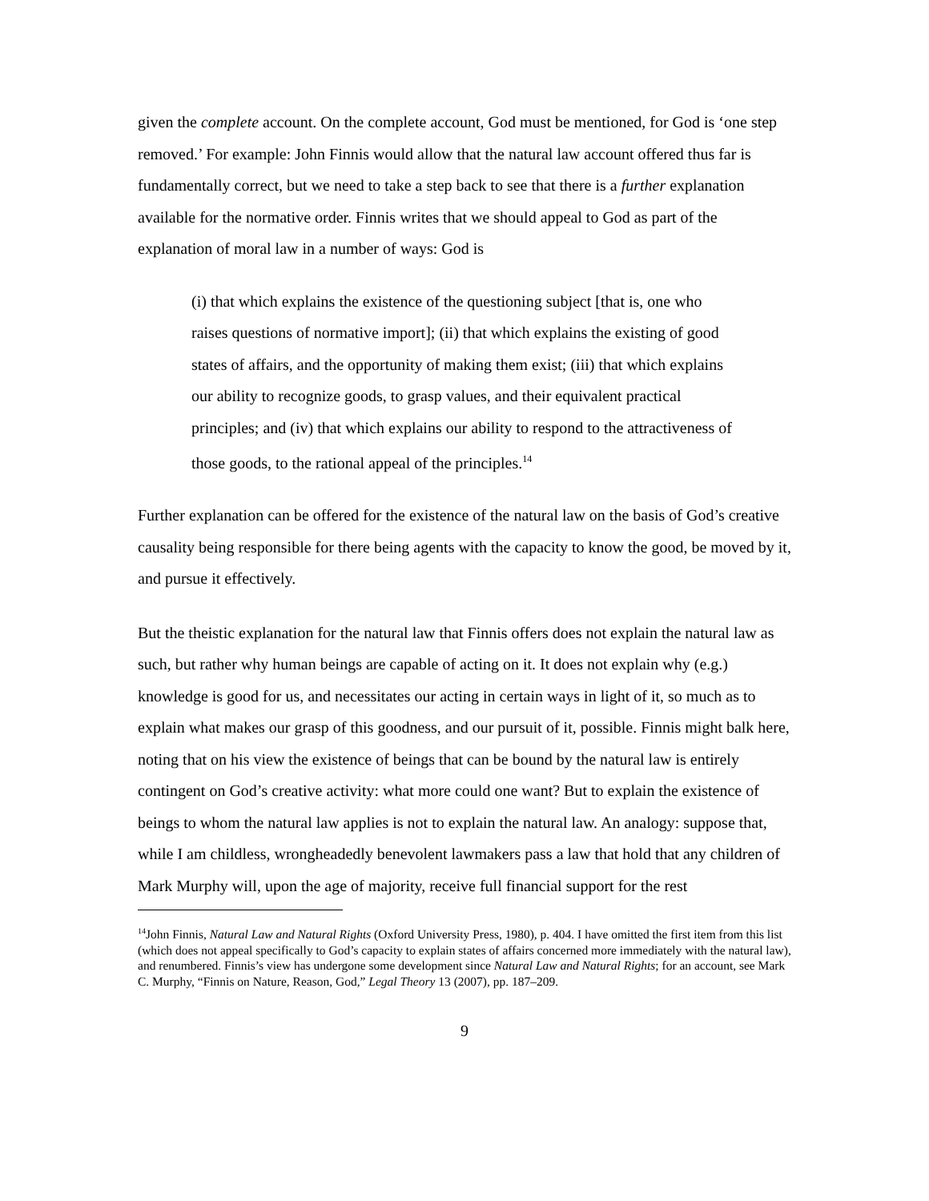given the complete account. On the complete account, God must be mentioned, for God is ‘one step removed.’ For example: John Finnis would allow that the natural law account offered thus far is fundamentally correct, but we need to take a step back to see that there is a further explanation available for the normative order. Finnis writes that we should appeal to God as part of the explanation of moral law in a number of ways: God is
(i) that which explains the existence of the questioning subject [that is, one who raises questions of normative import]; (ii) that which explains the existing of good states of affairs, and the opportunity of making them exist; (iii) that which explains our ability to recognize goods, to grasp values, and their equivalent practical principles; and (iv) that which explains our ability to respond to the attractiveness of those goods, to the rational appeal of the principles.<sup>14</sup>
Further explanation can be offered for the existence of the natural law on the basis of God’s creative causality being responsible for there being agents with the capacity to know the good, be moved by it, and pursue it effectively.
But the theistic explanation for the natural law that Finnis offers does not explain the natural law as such, but rather why human beings are capable of acting on it. It does not explain why (e.g.) knowledge is good for us, and necessitates our acting in certain ways in light of it, so much as to explain what makes our grasp of this goodness, and our pursuit of it, possible. Finnis might balk here, noting that on his view the existence of beings that can be bound by the natural law is entirely contingent on God’s creative activity: what more could one want? But to explain the existence of beings to whom the natural law applies is not to explain the natural law. An analogy: suppose that, while I am childless, wrongheadedly benevolent lawmakers pass a law that hold that any children of Mark Murphy will, upon the age of majority, receive full financial support for the rest
<sup>14</sup> John Finnis, Natural Law and Natural Rights (Oxford University Press, 1980), p. 404. I have omitted the first item from this list (which does not appeal specifically to God’s capacity to explain states of affairs concerned more immediately with the natural law), and renumbered. Finnis’s view has undergone some development since Natural Law and Natural Rights; for an account, see Mark C. Murphy, “Finnis on Nature, Reason, God,” Legal Theory 13 (2007), pp. 187–209.
9